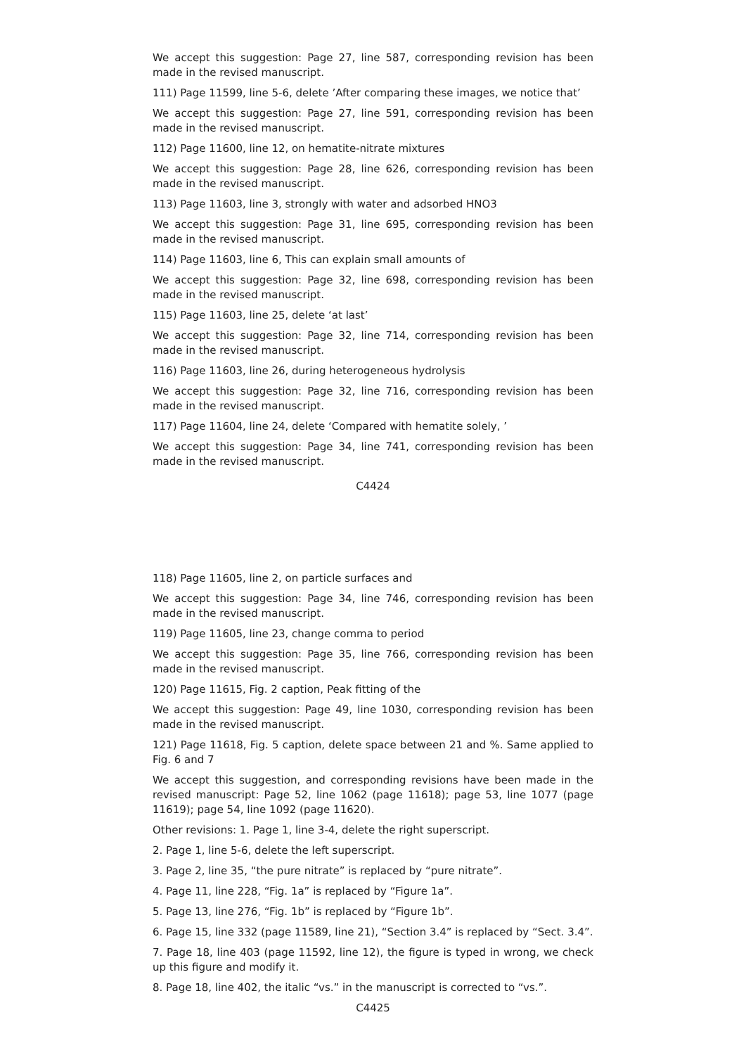We accept this suggestion: Page 27, line 587, corresponding revision has been made in the revised manuscript.
111) Page 11599, line 5-6, delete ’After comparing these images, we notice that’
We accept this suggestion: Page 27, line 591, corresponding revision has been made in the revised manuscript.
112) Page 11600, line 12, on hematite-nitrate mixtures
We accept this suggestion: Page 28, line 626, corresponding revision has been made in the revised manuscript.
113) Page 11603, line 3, strongly with water and adsorbed HNO3
We accept this suggestion: Page 31, line 695, corresponding revision has been made in the revised manuscript.
114) Page 11603, line 6, This can explain small amounts of
We accept this suggestion: Page 32, line 698, corresponding revision has been made in the revised manuscript.
115) Page 11603, line 25, delete ‘at last’
We accept this suggestion: Page 32, line 714, corresponding revision has been made in the revised manuscript.
116) Page 11603, line 26, during heterogeneous hydrolysis
We accept this suggestion: Page 32, line 716, corresponding revision has been made in the revised manuscript.
117) Page 11604, line 24, delete ‘Compared with hematite solely, ’
We accept this suggestion: Page 34, line 741, corresponding revision has been made in the revised manuscript.
C4424
118) Page 11605, line 2, on particle surfaces and
We accept this suggestion: Page 34, line 746, corresponding revision has been made in the revised manuscript.
119) Page 11605, line 23, change comma to period
We accept this suggestion: Page 35, line 766, corresponding revision has been made in the revised manuscript.
120) Page 11615, Fig. 2 caption, Peak fitting of the
We accept this suggestion: Page 49, line 1030, corresponding revision has been made in the revised manuscript.
121) Page 11618, Fig. 5 caption, delete space between 21 and %. Same applied to Fig. 6 and 7
We accept this suggestion, and corresponding revisions have been made in the revised manuscript: Page 52, line 1062 (page 11618); page 53, line 1077 (page 11619); page 54, line 1092 (page 11620).
Other revisions: 1. Page 1, line 3-4, delete the right superscript.
2. Page 1, line 5-6, delete the left superscript.
3. Page 2, line 35, “the pure nitrate” is replaced by “pure nitrate”.
4. Page 11, line 228, “Fig. 1a” is replaced by “Figure 1a”.
5. Page 13, line 276, “Fig. 1b” is replaced by “Figure 1b”.
6. Page 15, line 332 (page 11589, line 21), “Section 3.4” is replaced by “Sect. 3.4”.
7. Page 18, line 403 (page 11592, line 12), the figure is typed in wrong, we check up this figure and modify it.
8. Page 18, line 402, the italic “vs.” in the manuscript is corrected to “vs.”.
C4425